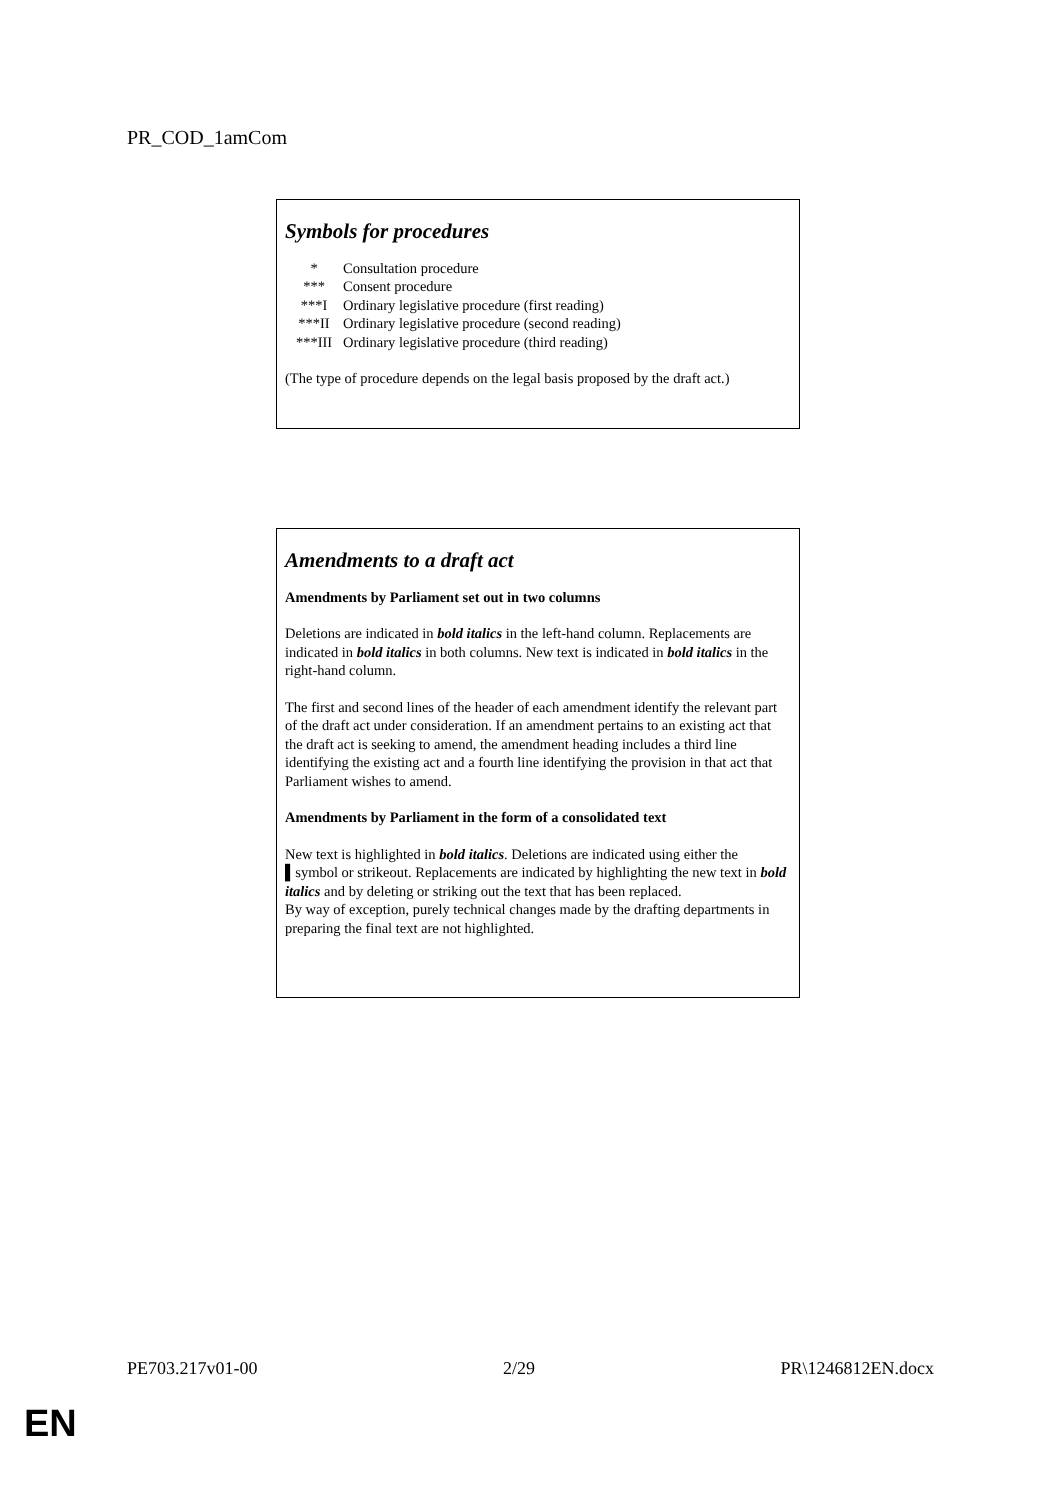PR_COD_1amCom
Symbols for procedures
| * | Consultation procedure |
| *** | Consent procedure |
| ***I | Ordinary legislative procedure (first reading) |
| ***II | Ordinary legislative procedure (second reading) |
| ***III | Ordinary legislative procedure (third reading) |
(The type of procedure depends on the legal basis proposed by the draft act.)
Amendments to a draft act
Amendments by Parliament set out in two columns
Deletions are indicated in bold italics in the left-hand column. Replacements are indicated in bold italics in both columns. New text is indicated in bold italics in the right-hand column.
The first and second lines of the header of each amendment identify the relevant part of the draft act under consideration. If an amendment pertains to an existing act that the draft act is seeking to amend, the amendment heading includes a third line identifying the existing act and a fourth line identifying the provision in that act that Parliament wishes to amend.
Amendments by Parliament in the form of a consolidated text
New text is highlighted in bold italics. Deletions are indicated using either the ▌symbol or strikeout. Replacements are indicated by highlighting the new text in bold italics and by deleting or striking out the text that has been replaced.
By way of exception, purely technical changes made by the drafting departments in preparing the final text are not highlighted.
PE703.217v01-00 2/29 PR\1246812EN.docx
EN